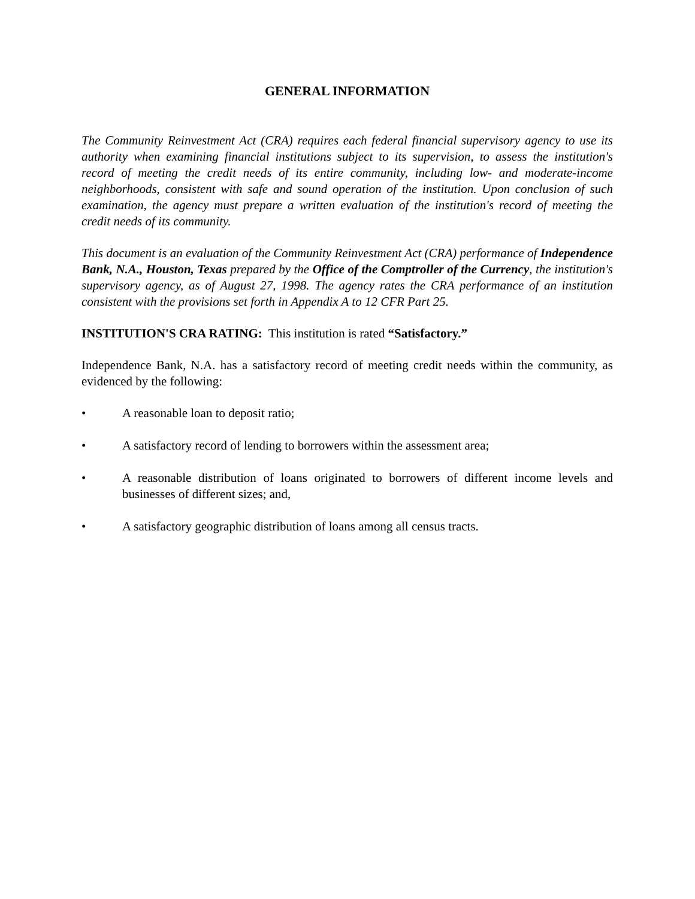GENERAL INFORMATION
The Community Reinvestment Act (CRA) requires each federal financial supervisory agency to use its authority when examining financial institutions subject to its supervision, to assess the institution's record of meeting the credit needs of its entire community, including low- and moderate-income neighborhoods, consistent with safe and sound operation of the institution. Upon conclusion of such examination, the agency must prepare a written evaluation of the institution's record of meeting the credit needs of its community.
This document is an evaluation of the Community Reinvestment Act (CRA) performance of Independence Bank, N.A., Houston, Texas prepared by the Office of the Comptroller of the Currency, the institution's supervisory agency, as of August 27, 1998. The agency rates the CRA performance of an institution consistent with the provisions set forth in Appendix A to 12 CFR Part 25.
INSTITUTION'S CRA RATING: This institution is rated “Satisfactory.”
Independence Bank, N.A. has a satisfactory record of meeting credit needs within the community, as evidenced by the following:
• A reasonable loan to deposit ratio;
• A satisfactory record of lending to borrowers within the assessment area;
• A reasonable distribution of loans originated to borrowers of different income levels and businesses of different sizes; and,
• A satisfactory geographic distribution of loans among all census tracts.